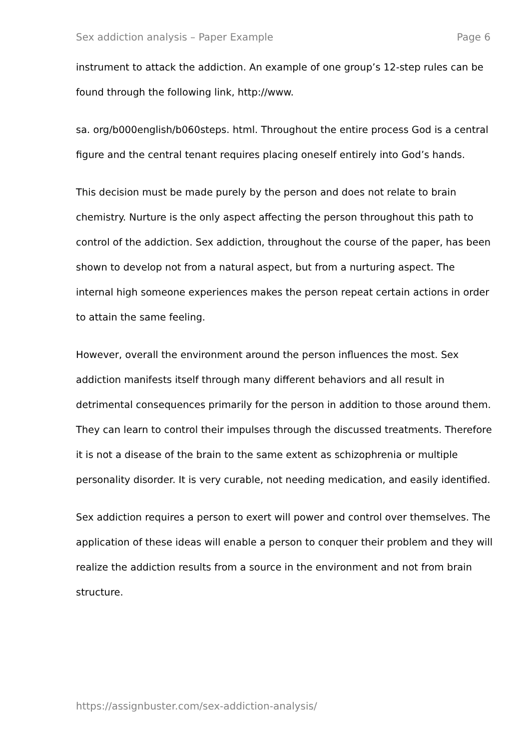Sex addiction analysis – Paper Example Page 6
instrument to attack the addiction. An example of one group’s 12-step rules can be found through the following link, http://www.
sa. org/b000english/b060steps. html. Throughout the entire process God is a central figure and the central tenant requires placing oneself entirely into God’s hands.
This decision must be made purely by the person and does not relate to brain chemistry. Nurture is the only aspect affecting the person throughout this path to control of the addiction. Sex addiction, throughout the course of the paper, has been shown to develop not from a natural aspect, but from a nurturing aspect. The internal high someone experiences makes the person repeat certain actions in order to attain the same feeling.
However, overall the environment around the person influences the most. Sex addiction manifests itself through many different behaviors and all result in detrimental consequences primarily for the person in addition to those around them. They can learn to control their impulses through the discussed treatments. Therefore it is not a disease of the brain to the same extent as schizophrenia or multiple personality disorder. It is very curable, not needing medication, and easily identified.
Sex addiction requires a person to exert will power and control over themselves. The application of these ideas will enable a person to conquer their problem and they will realize the addiction results from a source in the environment and not from brain structure.
https://assignbuster.com/sex-addiction-analysis/